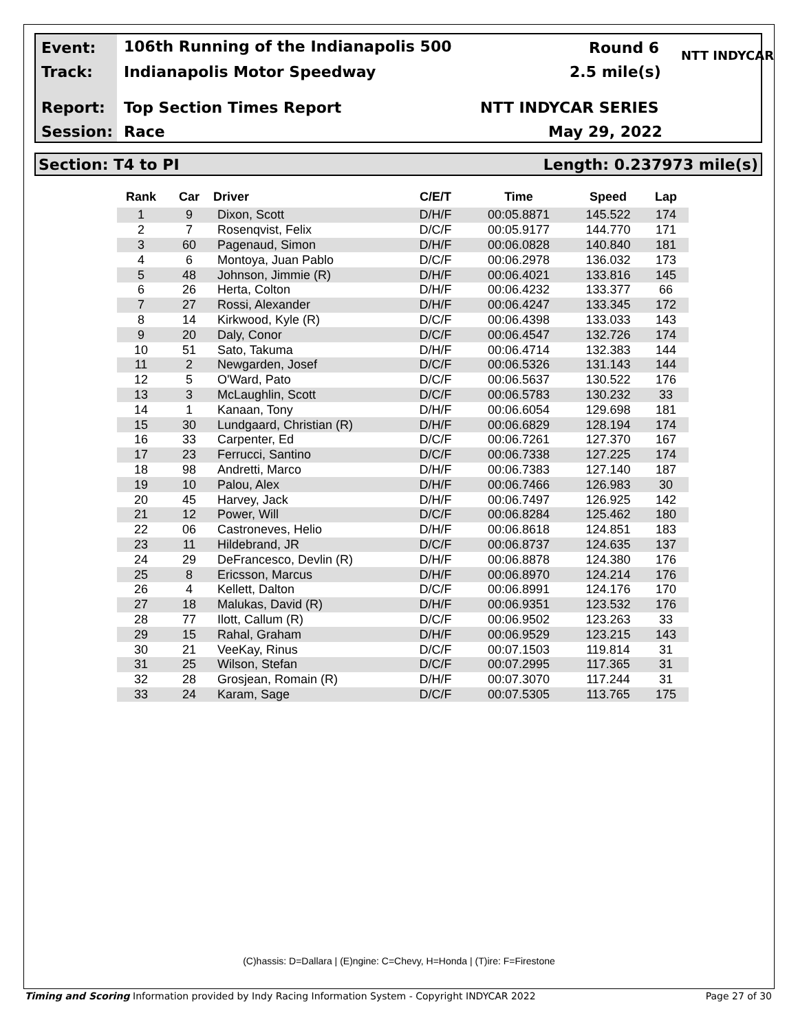Event:
106th Running of the Indianapolis 500
Round 6 NTT INDYCAR
Track: Indianapolis Motor Speedway 2.5 mile(s)
Report: Top Section Times Report NTT INDYCAR SERIES
Session: Race May 29, 2022
Section: T4 to PI Length: 0.237973 mile(s)
| Rank | Car | Driver | C/E/T | Time | Speed | Lap |
| --- | --- | --- | --- | --- | --- | --- |
| 1 | 9 | Dixon, Scott | D/H/F | 00:05.8871 | 145.522 | 174 |
| 2 | 7 | Rosenqvist, Felix | D/C/F | 00:05.9177 | 144.770 | 171 |
| 3 | 60 | Pagenaud, Simon | D/H/F | 00:06.0828 | 140.840 | 181 |
| 4 | 6 | Montoya, Juan Pablo | D/C/F | 00:06.2978 | 136.032 | 173 |
| 5 | 48 | Johnson, Jimmie (R) | D/H/F | 00:06.4021 | 133.816 | 145 |
| 6 | 26 | Herta, Colton | D/H/F | 00:06.4232 | 133.377 | 66 |
| 7 | 27 | Rossi, Alexander | D/H/F | 00:06.4247 | 133.345 | 172 |
| 8 | 14 | Kirkwood, Kyle (R) | D/C/F | 00:06.4398 | 133.033 | 143 |
| 9 | 20 | Daly, Conor | D/C/F | 00:06.4547 | 132.726 | 174 |
| 10 | 51 | Sato, Takuma | D/H/F | 00:06.4714 | 132.383 | 144 |
| 11 | 2 | Newgarden, Josef | D/C/F | 00:06.5326 | 131.143 | 144 |
| 12 | 5 | O'Ward, Pato | D/C/F | 00:06.5637 | 130.522 | 176 |
| 13 | 3 | McLaughlin, Scott | D/C/F | 00:06.5783 | 130.232 | 33 |
| 14 | 1 | Kanaan, Tony | D/H/F | 00:06.6054 | 129.698 | 181 |
| 15 | 30 | Lundgaard, Christian (R) | D/H/F | 00:06.6829 | 128.194 | 174 |
| 16 | 33 | Carpenter, Ed | D/C/F | 00:06.7261 | 127.370 | 167 |
| 17 | 23 | Ferrucci, Santino | D/C/F | 00:06.7338 | 127.225 | 174 |
| 18 | 98 | Andretti, Marco | D/H/F | 00:06.7383 | 127.140 | 187 |
| 19 | 10 | Palou, Alex | D/H/F | 00:06.7466 | 126.983 | 30 |
| 20 | 45 | Harvey, Jack | D/H/F | 00:06.7497 | 126.925 | 142 |
| 21 | 12 | Power, Will | D/C/F | 00:06.8284 | 125.462 | 180 |
| 22 | 06 | Castroneves, Helio | D/H/F | 00:06.8618 | 124.851 | 183 |
| 23 | 11 | Hildebrand, JR | D/C/F | 00:06.8737 | 124.635 | 137 |
| 24 | 29 | DeFrancesco, Devlin (R) | D/H/F | 00:06.8878 | 124.380 | 176 |
| 25 | 8 | Ericsson, Marcus | D/H/F | 00:06.8970 | 124.214 | 176 |
| 26 | 4 | Kellett, Dalton | D/C/F | 00:06.8991 | 124.176 | 170 |
| 27 | 18 | Malukas, David (R) | D/H/F | 00:06.9351 | 123.532 | 176 |
| 28 | 77 | Ilott, Callum (R) | D/C/F | 00:06.9502 | 123.263 | 33 |
| 29 | 15 | Rahal, Graham | D/H/F | 00:06.9529 | 123.215 | 143 |
| 30 | 21 | VeeKay, Rinus | D/C/F | 00:07.1503 | 119.814 | 31 |
| 31 | 25 | Wilson, Stefan | D/C/F | 00:07.2995 | 117.365 | 31 |
| 32 | 28 | Grosjean, Romain (R) | D/H/F | 00:07.3070 | 117.244 | 31 |
| 33 | 24 | Karam, Sage | D/C/F | 00:07.5305 | 113.765 | 175 |
(C)hassis: D=Dallara | (E)ngine: C=Chevy, H=Honda | (T)ire: F=Firestone
Timing and Scoring Information provided by Indy Racing Information System - Copyright INDYCAR 2022 Page 27 of 30